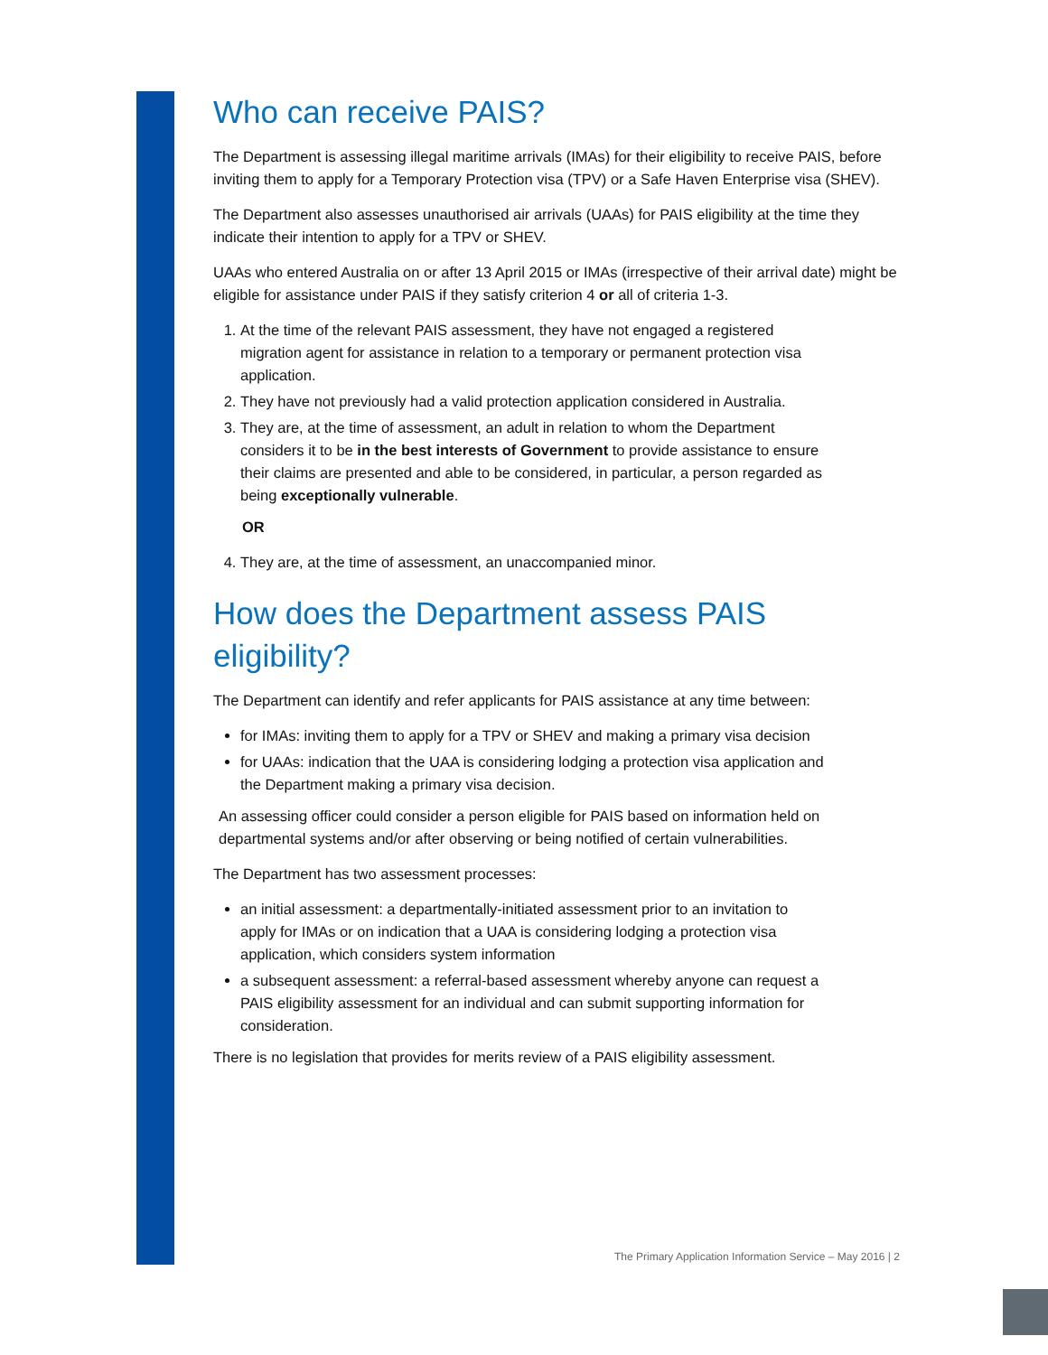Who can receive PAIS?
The Department is assessing illegal maritime arrivals (IMAs) for their eligibility to receive PAIS, before inviting them to apply for a Temporary Protection visa (TPV) or a Safe Haven Enterprise visa (SHEV).
The Department also assesses unauthorised air arrivals (UAAs) for PAIS eligibility at the time they indicate their intention to apply for a TPV or SHEV.
UAAs who entered Australia on or after 13 April 2015 or IMAs (irrespective of their arrival date) might be eligible for assistance under PAIS if they satisfy criterion 4 or all of criteria 1-3.
1. At the time of the relevant PAIS assessment, they have not engaged a registered migration agent for assistance in relation to a temporary or permanent protection visa application.
2. They have not previously had a valid protection application considered in Australia.
3. They are, at the time of assessment, an adult in relation to whom the Department considers it to be in the best interests of Government to provide assistance to ensure their claims are presented and able to be considered, in particular, a person regarded as being exceptionally vulnerable.
OR
4. They are, at the time of assessment, an unaccompanied minor.
How does the Department assess PAIS eligibility?
The Department can identify and refer applicants for PAIS assistance at any time between:
for IMAs: inviting them to apply for a TPV or SHEV and making a primary visa decision
for UAAs: indication that the UAA is considering lodging a protection visa application and the Department making a primary visa decision.
An assessing officer could consider a person eligible for PAIS based on information held on departmental systems and/or after observing or being notified of certain vulnerabilities.
The Department has two assessment processes:
an initial assessment: a departmentally-initiated assessment prior to an invitation to apply for IMAs or on indication that a UAA is considering lodging a protection visa application, which considers system information
a subsequent assessment: a referral-based assessment whereby anyone can request a PAIS eligibility assessment for an individual and can submit supporting information for consideration.
There is no legislation that provides for merits review of a PAIS eligibility assessment.
The Primary Application Information Service – May 2016 | 2